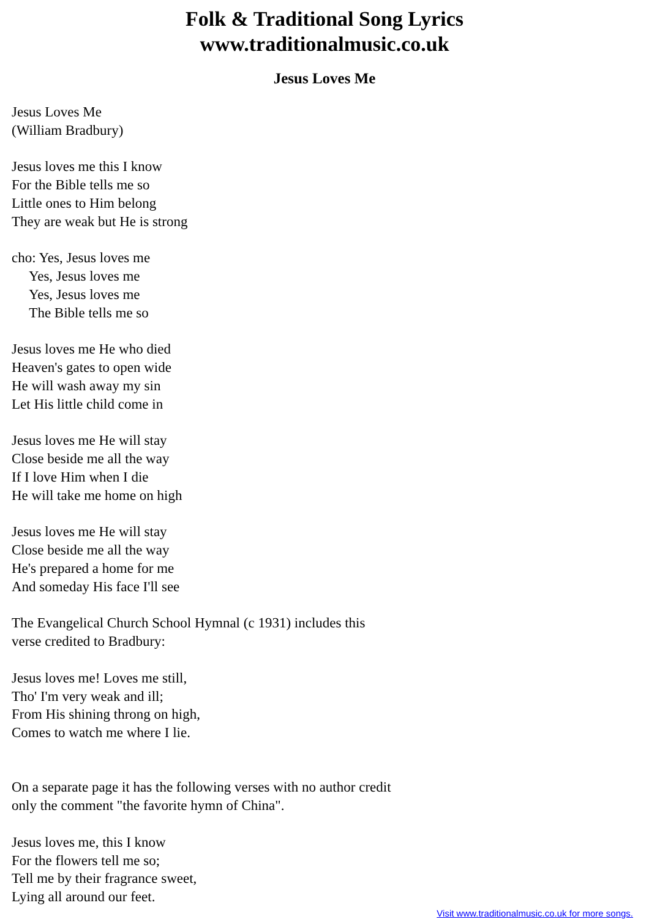Folk & Traditional Song Lyrics
www.traditionalmusic.co.uk
Jesus Loves Me
Jesus Loves Me (William Bradbury) Jesus loves me this I know For the Bible tells me so Little ones to Him belong They are weak but He is strong cho: Yes, Jesus loves me Yes, Jesus loves me Yes, Jesus loves me The Bible tells me so Jesus loves me He who died Heaven's gates to open wide He will wash away my sin Let His little child come in Jesus loves me He will stay Close beside me all the way If I love Him when I die He will take me home on high Jesus loves me He will stay Close beside me all the way He's prepared a home for me And someday His face I'll see The Evangelical Church School Hymnal (c 1931) includes this verse credited to Bradbury: Jesus loves me! Loves me still, Tho' I'm very weak and ill; From His shining throng on high, Comes to watch me where I lie. On a separate page it has the following verses with no author credit only the comment "the favorite hymn of China". Jesus loves me, this I know For the flowers tell me so; Tell me by their fragrance sweet, Lying all around our feet.
Visit www.traditionalmusic.co.uk for more songs.